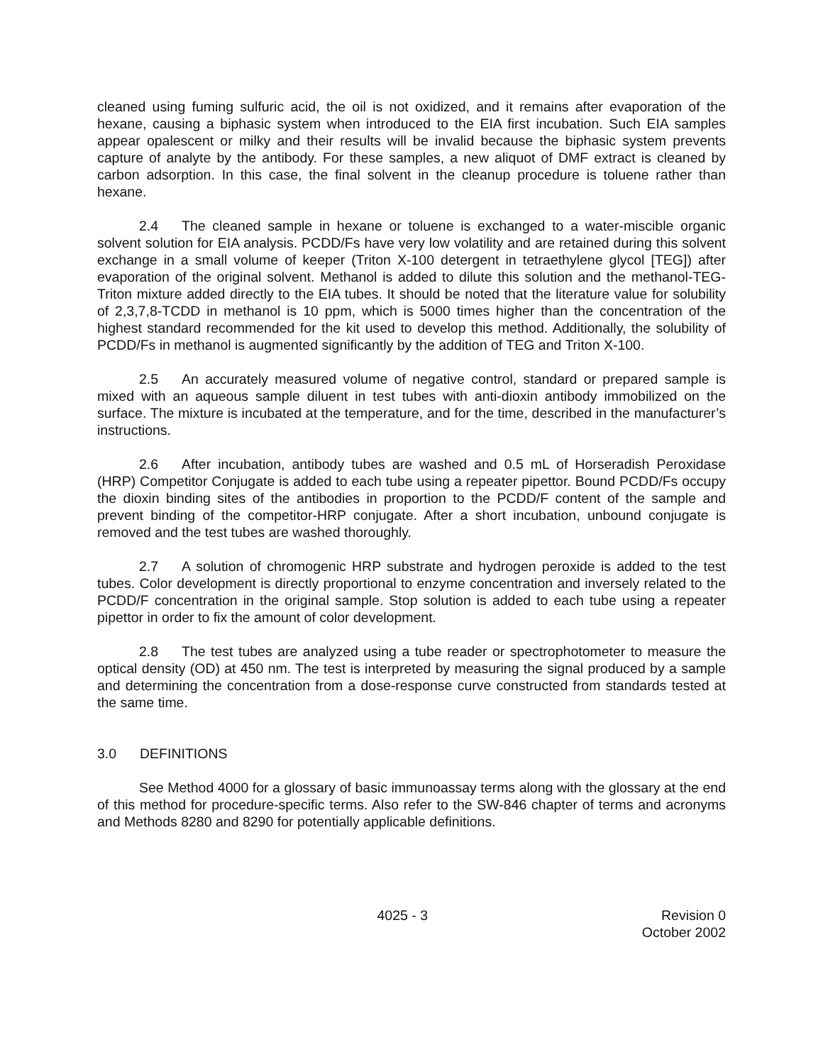cleaned using fuming sulfuric acid, the oil is not oxidized, and it remains after evaporation of the hexane, causing a biphasic system when introduced to the EIA first incubation. Such EIA samples appear opalescent or milky and their results will be invalid because the biphasic system prevents capture of analyte by the antibody. For these samples, a new aliquot of DMF extract is cleaned by carbon adsorption. In this case, the final solvent in the cleanup procedure is toluene rather than hexane.
2.4 The cleaned sample in hexane or toluene is exchanged to a water-miscible organic solvent solution for EIA analysis. PCDD/Fs have very low volatility and are retained during this solvent exchange in a small volume of keeper (Triton X-100 detergent in tetraethylene glycol [TEG]) after evaporation of the original solvent. Methanol is added to dilute this solution and the methanol-TEG-Triton mixture added directly to the EIA tubes. It should be noted that the literature value for solubility of 2,3,7,8-TCDD in methanol is 10 ppm, which is 5000 times higher than the concentration of the highest standard recommended for the kit used to develop this method. Additionally, the solubility of PCDD/Fs in methanol is augmented significantly by the addition of TEG and Triton X-100.
2.5 An accurately measured volume of negative control, standard or prepared sample is mixed with an aqueous sample diluent in test tubes with anti-dioxin antibody immobilized on the surface. The mixture is incubated at the temperature, and for the time, described in the manufacturer’s instructions.
2.6 After incubation, antibody tubes are washed and 0.5 mL of Horseradish Peroxidase (HRP) Competitor Conjugate is added to each tube using a repeater pipettor. Bound PCDD/Fs occupy the dioxin binding sites of the antibodies in proportion to the PCDD/F content of the sample and prevent binding of the competitor-HRP conjugate. After a short incubation, unbound conjugate is removed and the test tubes are washed thoroughly.
2.7 A solution of chromogenic HRP substrate and hydrogen peroxide is added to the test tubes. Color development is directly proportional to enzyme concentration and inversely related to the PCDD/F concentration in the original sample. Stop solution is added to each tube using a repeater pipettor in order to fix the amount of color development.
2.8 The test tubes are analyzed using a tube reader or spectrophotometer to measure the optical density (OD) at 450 nm. The test is interpreted by measuring the signal produced by a sample and determining the concentration from a dose-response curve constructed from standards tested at the same time.
3.0 DEFINITIONS
See Method 4000 for a glossary of basic immunoassay terms along with the glossary at the end of this method for procedure-specific terms. Also refer to the SW-846 chapter of terms and acronyms and Methods 8280 and 8290 for potentially applicable definitions.
4025 - 3 Revision 0
October 2002